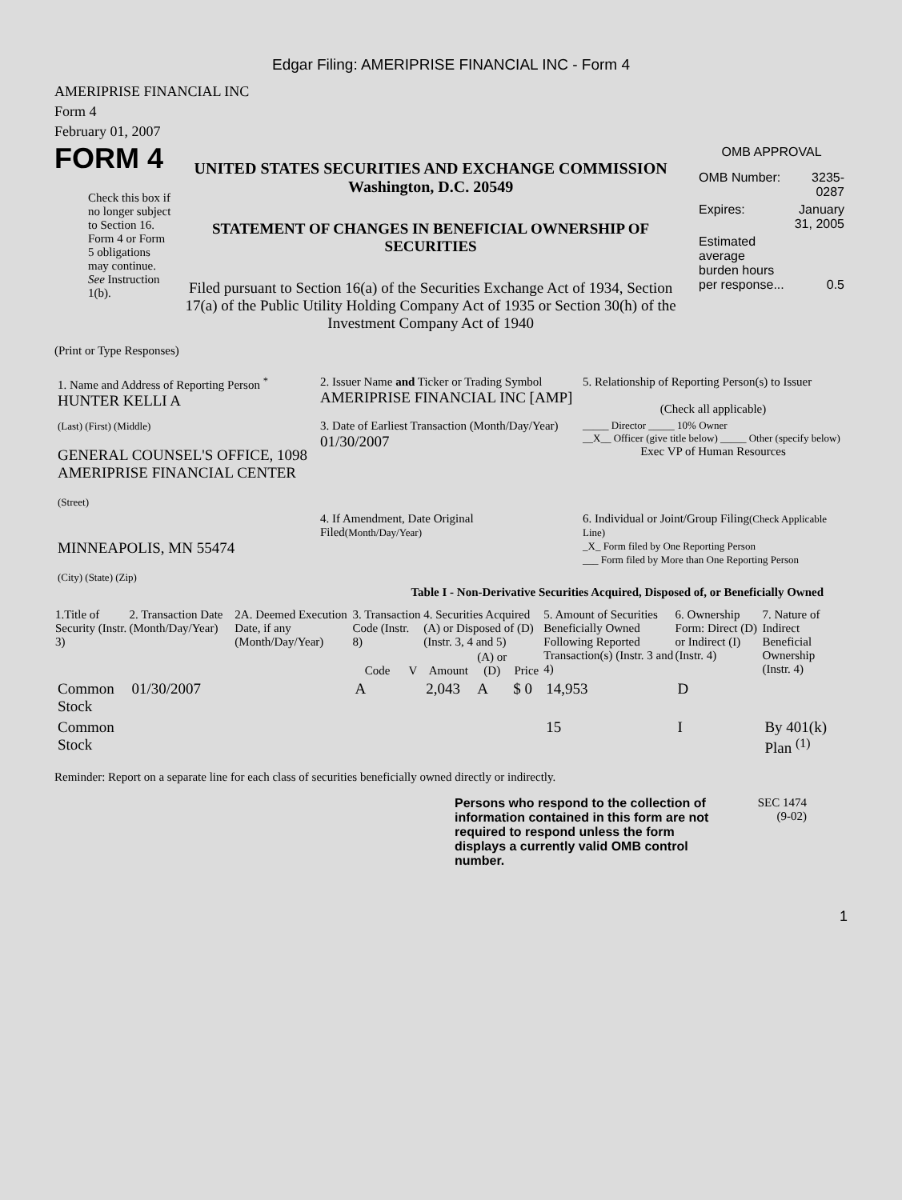Edgar Filing: AMERIPRISE FINANCIAL INC - Form 4
AMERIPRISE FINANCIAL INC
Form 4
February 01, 2007
FORM 4
Check this box if no longer subject to Section 16. Form 4 or Form 5 obligations may continue. See Instruction 1(b).
UNITED STATES SECURITIES AND EXCHANGE COMMISSION
Washington, D.C. 20549
STATEMENT OF CHANGES IN BENEFICIAL OWNERSHIP OF SECURITIES
Filed pursuant to Section 16(a) of the Securities Exchange Act of 1934, Section 17(a) of the Public Utility Holding Company Act of 1935 or Section 30(h) of the Investment Company Act of 1940
OMB APPROVAL
| OMB Number: | 3235-0287 |
| Expires: | January 31, 2005 |
| Estimated average burden hours per response... | 0.5 |
(Print or Type Responses)
| 1. Name and Address of Reporting Person <sup>*</sup> HUNTER KELLI A | 2. Issuer Name and Ticker or Trading Symbol AMERIPRISE FINANCIAL INC [AMP] | 5. Relationship of Reporting Person(s) to Issuer (Check all applicable) |
| (Last) (First) (Middle) GENERAL COUNSEL'S OFFICE, 1098 AMERIPRISE FINANCIAL CENTER (Street) | 3. Date of Earliest Transaction (Month/Day/Year) 01/30/2007 | _____ Director _____ 10% Owner __X__ Officer (give title below) _____ Other (specify below) Exec VP of Human Resources |
| MINNEAPOLIS, MN 55474 (City) (State) (Zip) | 4. If Amendment, Date Original Filed (Month/Day/Year) | 6. Individual or Joint/Group Filing (Check Applicable Line) _X_ Form filed by One Reporting Person ___ Form filed by More than One Reporting Person |
Table I - Non-Derivative Securities Acquired, Disposed of, or Beneficially Owned
| 1.Title of Security (Instr. 3) | 2. Transaction Date (Month/Day/Year) | 2A. Deemed Execution Date, if any (Month/Day/Year) | 3. Transaction Code (Instr. 8) | | 4. Securities Acquired (A) or Disposed of (D) (Instr. 3, 4 and 5) | | | 5. Amount of Securities Beneficially Owned Following Reported Transaction(s) (Instr. 3 and 4) | 6. Ownership Form: Direct (D) or Indirect (I) (Instr. 4) | 7. Nature of Indirect Beneficial Ownership (Instr. 4) |
| --- | --- | --- | --- | --- | --- | --- | --- | --- | --- | --- |
| | | | Code | V | Amount | (A) or (D) | Price | | | |
| Common Stock | 01/30/2007 | | A | | 2,043 | A | $ 0 | 14,953 | D | |
| Common Stock | | | | | | | | 15 | I | By 401(k) Plan <sup>(1)</sup> |
Reminder: Report on a separate line for each class of securities beneficially owned directly or indirectly.
Persons who respond to the collection of information contained in this form are not required to respond unless the form displays a currently valid OMB control number.
SEC 1474
(9-02)
1